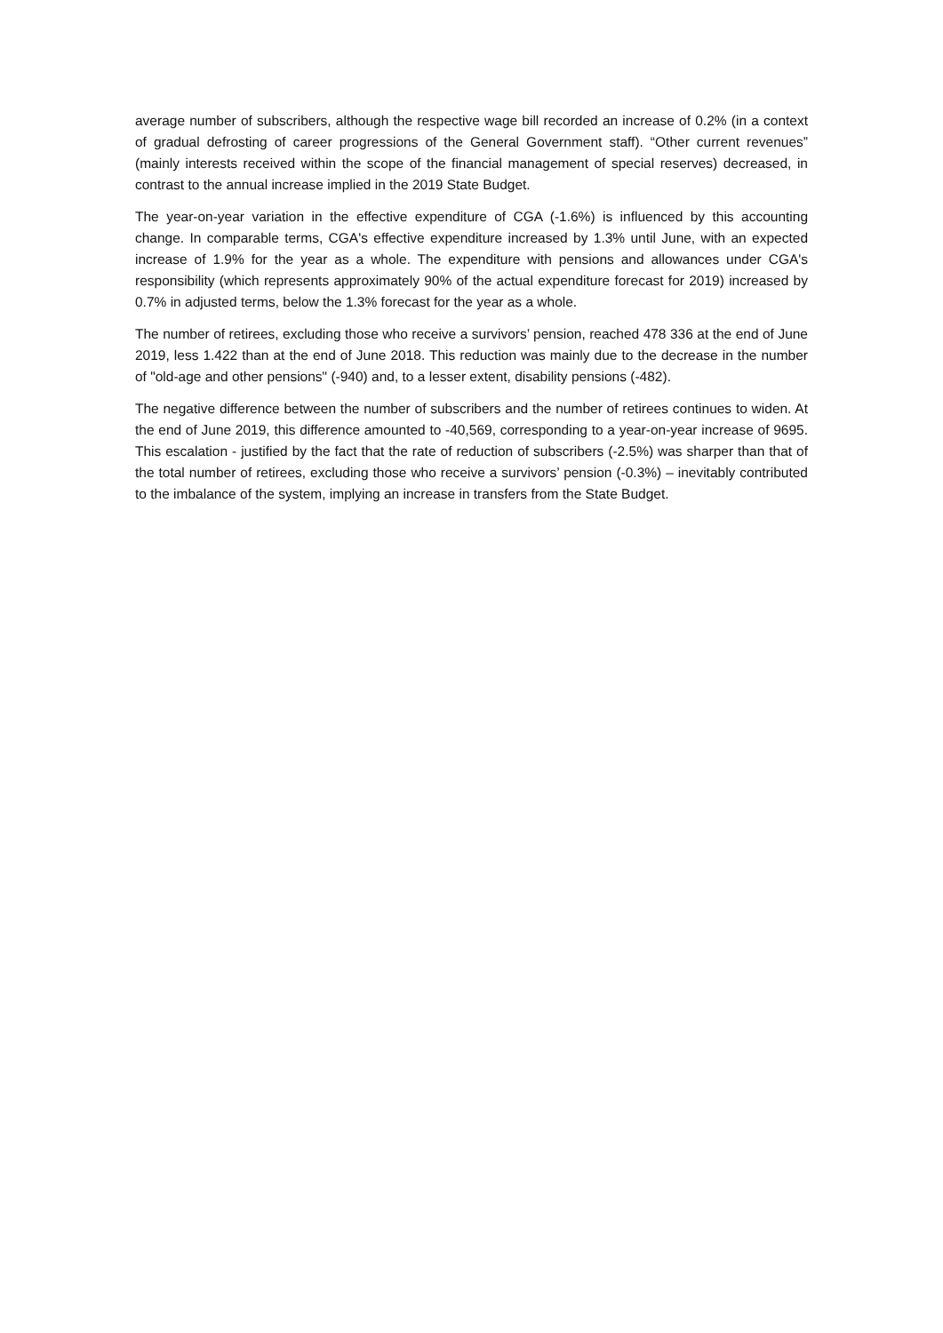average number of subscribers, although the respective wage bill recorded an increase of 0.2% (in a context of gradual defrosting of career progressions of the General Government staff). “Other current revenues” (mainly interests received within the scope of the financial management of special reserves) decreased, in contrast to the annual increase implied in the 2019 State Budget.
The year-on-year variation in the effective expenditure of CGA (-1.6%) is influenced by this accounting change. In comparable terms, CGA's effective expenditure increased by 1.3% until June, with an expected increase of 1.9% for the year as a whole. The expenditure with pensions and allowances under CGA's responsibility (which represents approximately 90% of the actual expenditure forecast for 2019) increased by 0.7% in adjusted terms, below the 1.3% forecast for the year as a whole.
The number of retirees, excluding those who receive a survivors’ pension, reached 478 336 at the end of June 2019, less 1.422 than at the end of June 2018. This reduction was mainly due to the decrease in the number of "old-age and other pensions" (-940) and, to a lesser extent, disability pensions (-482).
The negative difference between the number of subscribers and the number of retirees continues to widen. At the end of June 2019, this difference amounted to -40,569, corresponding to a year-on-year increase of 9695. This escalation - justified by the fact that the rate of reduction of subscribers (-2.5%) was sharper than that of the total number of retirees, excluding those who receive a survivors’ pension (-0.3%) – inevitably contributed to the imbalance of the system, implying an increase in transfers from the State Budget.